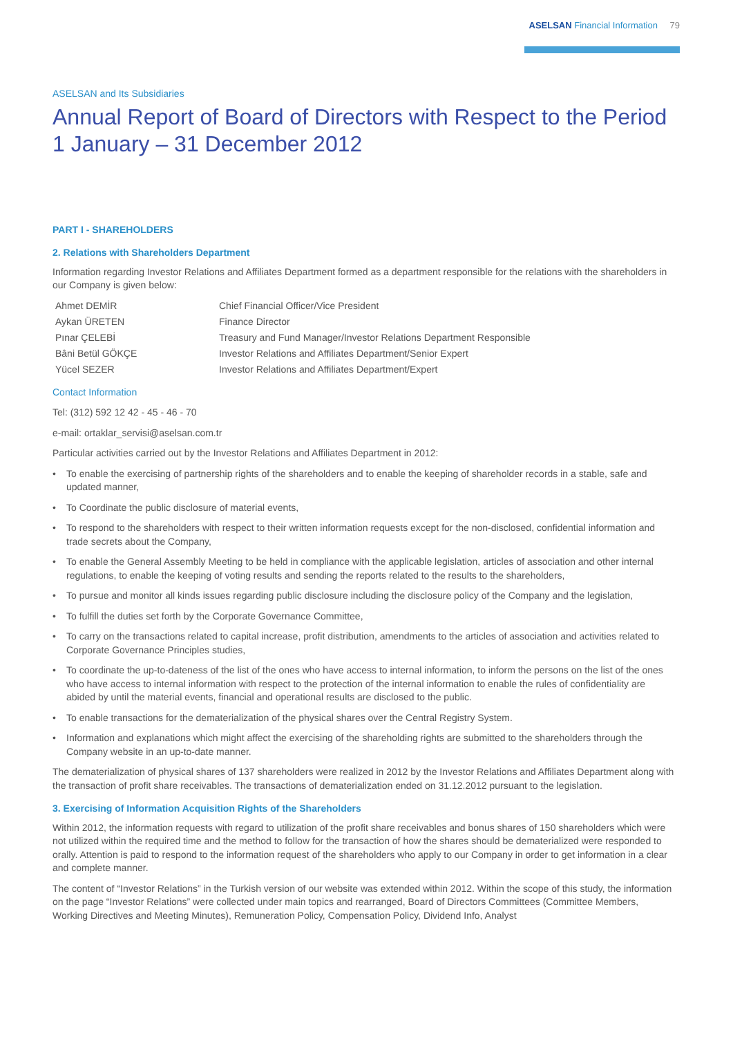ASELSAN Financial Information 79
ASELSAN and Its Subsidiaries
Annual Report of Board of Directors with Respect to the Period
1 January – 31 December 2012
PART I - SHAREHOLDERS
2. Relations with Shareholders Department
Information regarding Investor Relations and Affiliates Department formed as a department responsible for the relations with the shareholders in our Company is given below:
| Ahmet DEMİR | Chief Financial Officer/Vice President |
| Aykan ÜRETEN | Finance Director |
| Pınar ÇELEBİ | Treasury and Fund Manager/Investor Relations Department Responsible |
| Bâni Betül GÖKÇE | Investor Relations and Affiliates Department/Senior Expert |
| Yücel SEZER | Investor Relations and Affiliates Department/Expert |
Contact Information
Tel: (312) 592 12 42 - 45 - 46 - 70
e-mail: ortaklar_servisi@aselsan.com.tr
Particular activities carried out by the Investor Relations and Affiliates Department in 2012:
• To enable the exercising of partnership rights of the shareholders and to enable the keeping of shareholder records in a stable, safe and updated manner,
• To Coordinate the public disclosure of material events,
• To respond to the shareholders with respect to their written information requests except for the non-disclosed, confidential information and trade secrets about the Company,
• To enable the General Assembly Meeting to be held in compliance with the applicable legislation, articles of association and other internal regulations, to enable the keeping of voting results and sending the reports related to the results to the shareholders,
• To pursue and monitor all kinds issues regarding public disclosure including the disclosure policy of the Company and the legislation,
• To fulfill the duties set forth by the Corporate Governance Committee,
• To carry on the transactions related to capital increase, profit distribution, amendments to the articles of association and activities related to Corporate Governance Principles studies,
• To coordinate the up-to-dateness of the list of the ones who have access to internal information, to inform the persons on the list of the ones who have access to internal information with respect to the protection of the internal information to enable the rules of confidentiality are abided by until the material events, financial and operational results are disclosed to the public.
• To enable transactions for the dematerialization of the physical shares over the Central Registry System.
• Information and explanations which might affect the exercising of the shareholding rights are submitted to the shareholders through the Company website in an up-to-date manner.
The dematerialization of physical shares of 137 shareholders were realized in 2012 by the Investor Relations and Affiliates Department along with the transaction of profit share receivables. The transactions of dematerialization ended on 31.12.2012 pursuant to the legislation.
3. Exercising of Information Acquisition Rights of the Shareholders
Within 2012, the information requests with regard to utilization of the profit share receivables and bonus shares of 150 shareholders which were not utilized within the required time and the method to follow for the transaction of how the shares should be dematerialized were responded to orally. Attention is paid to respond to the information request of the shareholders who apply to our Company in order to get information in a clear and complete manner.
The content of “Investor Relations” in the Turkish version of our website was extended within 2012. Within the scope of this study, the information on the page “Investor Relations” were collected under main topics and rearranged, Board of Directors Committees (Committee Members, Working Directives and Meeting Minutes), Remuneration Policy, Compensation Policy, Dividend Info, Analyst